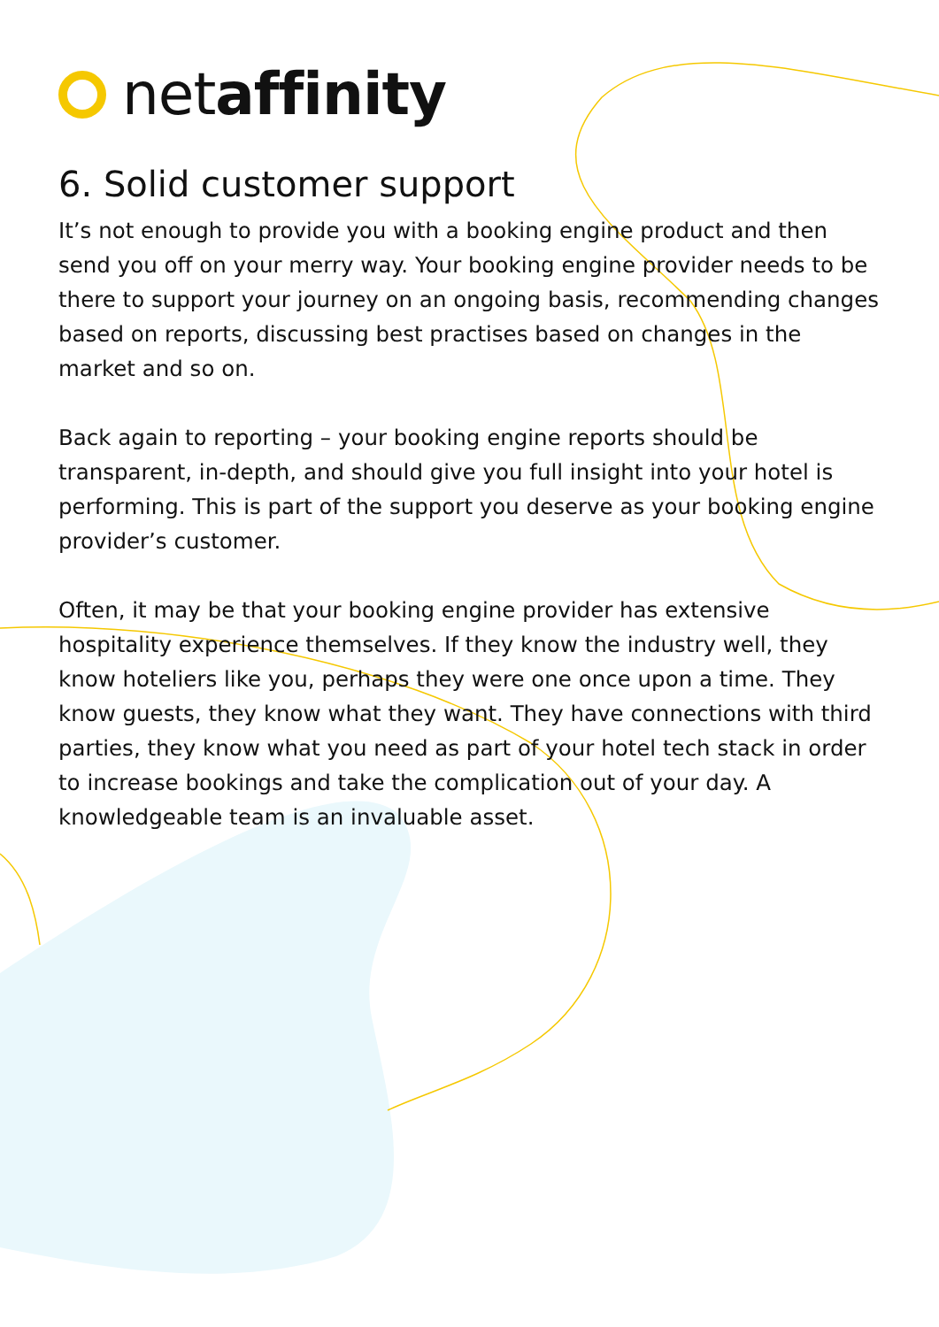netaffinity
6. Solid customer support
It’s not enough to provide you with a booking engine product and then send you off on your merry way. Your booking engine provider needs to be there to support your journey on an ongoing basis, recommending changes based on reports, discussing best practises based on changes in the market and so on.
Back again to reporting – your booking engine reports should be transparent, in-depth, and should give you full insight into your hotel is performing. This is part of the support you deserve as your booking engine provider’s customer.
Often, it may be that your booking engine provider has extensive hospitality experience themselves. If they know the industry well, they know hoteliers like you, perhaps they were one once upon a time. They know guests, they know what they want. They have connections with third parties, they know what you need as part of your hotel tech stack in order to increase bookings and take the complication out of your day. A knowledgeable team is an invaluable asset.